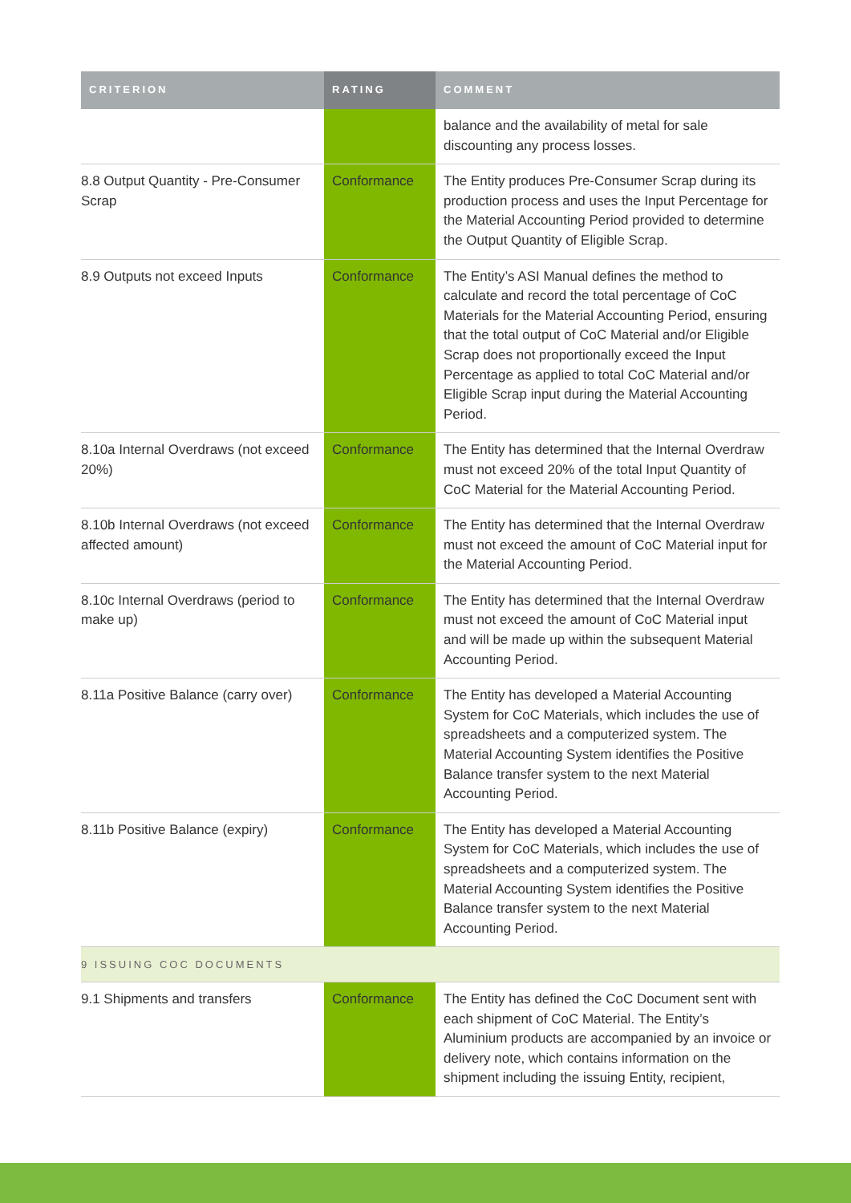| CRITERION | RATING | COMMENT |
| --- | --- | --- |
| | | balance and the availability of metal for sale discounting any process losses. |
| 8.8 Output Quantity - Pre-Consumer Scrap | Conformance | The Entity produces Pre-Consumer Scrap during its production process and uses the Input Percentage for the Material Accounting Period provided to determine the Output Quantity of Eligible Scrap. |
| 8.9 Outputs not exceed Inputs | Conformance | The Entity’s ASI Manual defines the method to calculate and record the total percentage of CoC Materials for the Material Accounting Period, ensuring that the total output of CoC Material and/or Eligible Scrap does not proportionally exceed the Input Percentage as applied to total CoC Material and/or Eligible Scrap input during the Material Accounting Period. |
| 8.10a Internal Overdraws (not exceed 20%) | Conformance | The Entity has determined that the Internal Overdraw must not exceed 20% of the total Input Quantity of CoC Material for the Material Accounting Period. |
| 8.10b Internal Overdraws (not exceed affected amount) | Conformance | The Entity has determined that the Internal Overdraw must not exceed the amount of CoC Material input for the Material Accounting Period. |
| 8.10c Internal Overdraws (period to make up) | Conformance | The Entity has determined that the Internal Overdraw must not exceed the amount of CoC Material input and will be made up within the subsequent Material Accounting Period. |
| 8.11a Positive Balance (carry over) | Conformance | The Entity has developed a Material Accounting System for CoC Materials, which includes the use of spreadsheets and a computerized system. The Material Accounting System identifies the Positive Balance transfer system to the next Material Accounting Period. |
| 8.11b Positive Balance (expiry) | Conformance | The Entity has developed a Material Accounting System for CoC Materials, which includes the use of spreadsheets and a computerized system. The Material Accounting System identifies the Positive Balance transfer system to the next Material Accounting Period. |
| 9 ISSUING COC DOCUMENTS | | |
| 9.1 Shipments and transfers | Conformance | The Entity has defined the CoC Document sent with each shipment of CoC Material. The Entity’s Aluminium products are accompanied by an invoice or delivery note, which contains information on the shipment including the issuing Entity, recipient, |